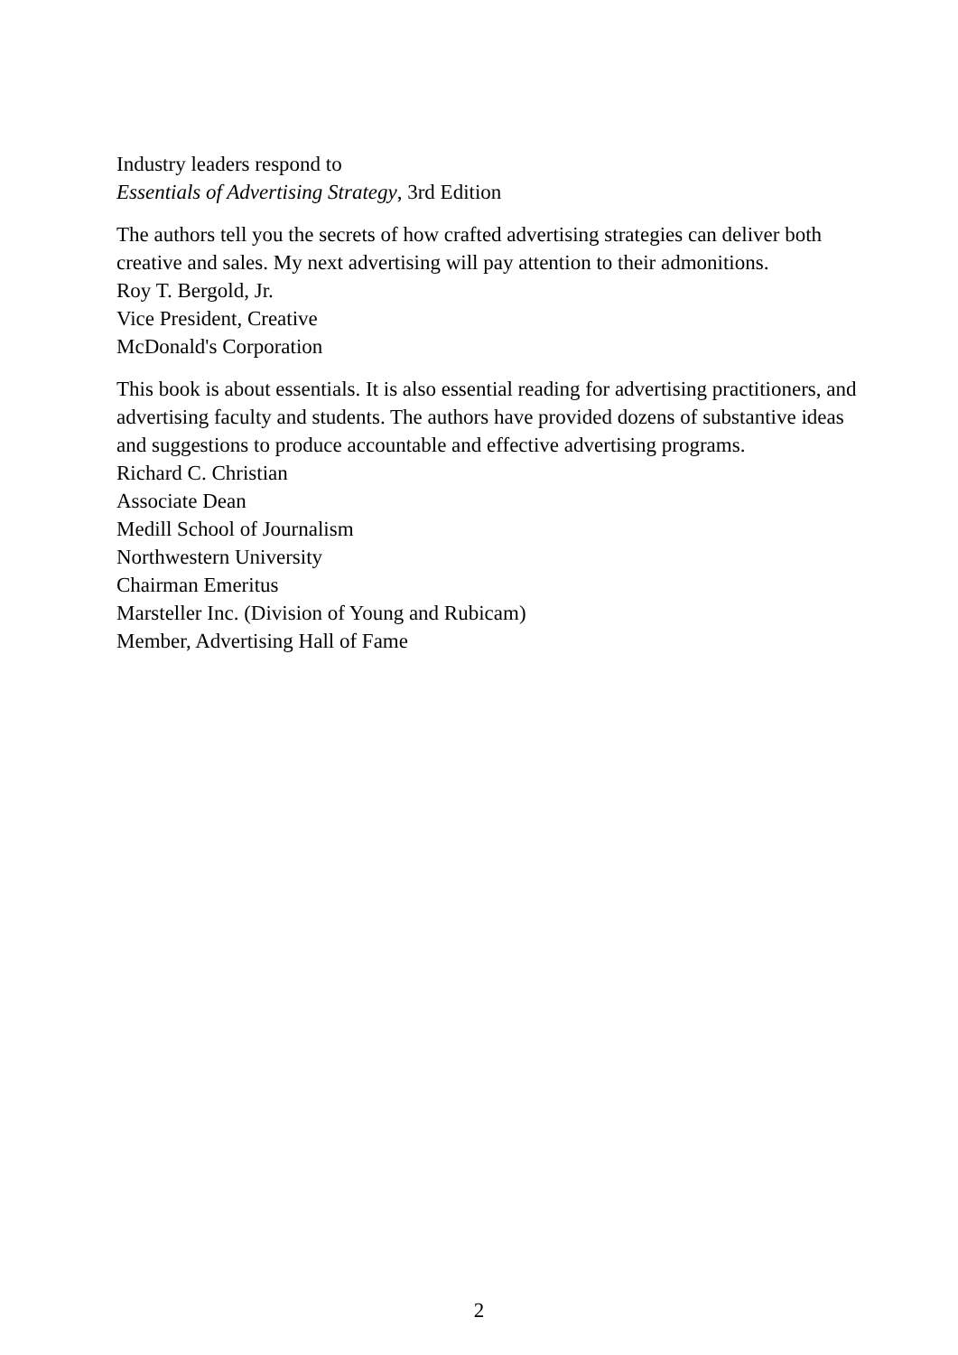Industry leaders respond to
Essentials of Advertising Strategy, 3rd Edition
The authors tell you the secrets of how crafted advertising strategies can deliver both creative and sales. My next advertising will pay attention to their admonitions.
Roy T. Bergold, Jr.
Vice President, Creative
McDonald's Corporation
This book is about essentials. It is also essential reading for advertising practitioners, and advertising faculty and students. The authors have provided dozens of substantive ideas and suggestions to produce accountable and effective advertising programs.
Richard C. Christian
Associate Dean
Medill School of Journalism
Northwestern University
Chairman Emeritus
Marsteller Inc. (Division of Young and Rubicam)
Member, Advertising Hall of Fame
2